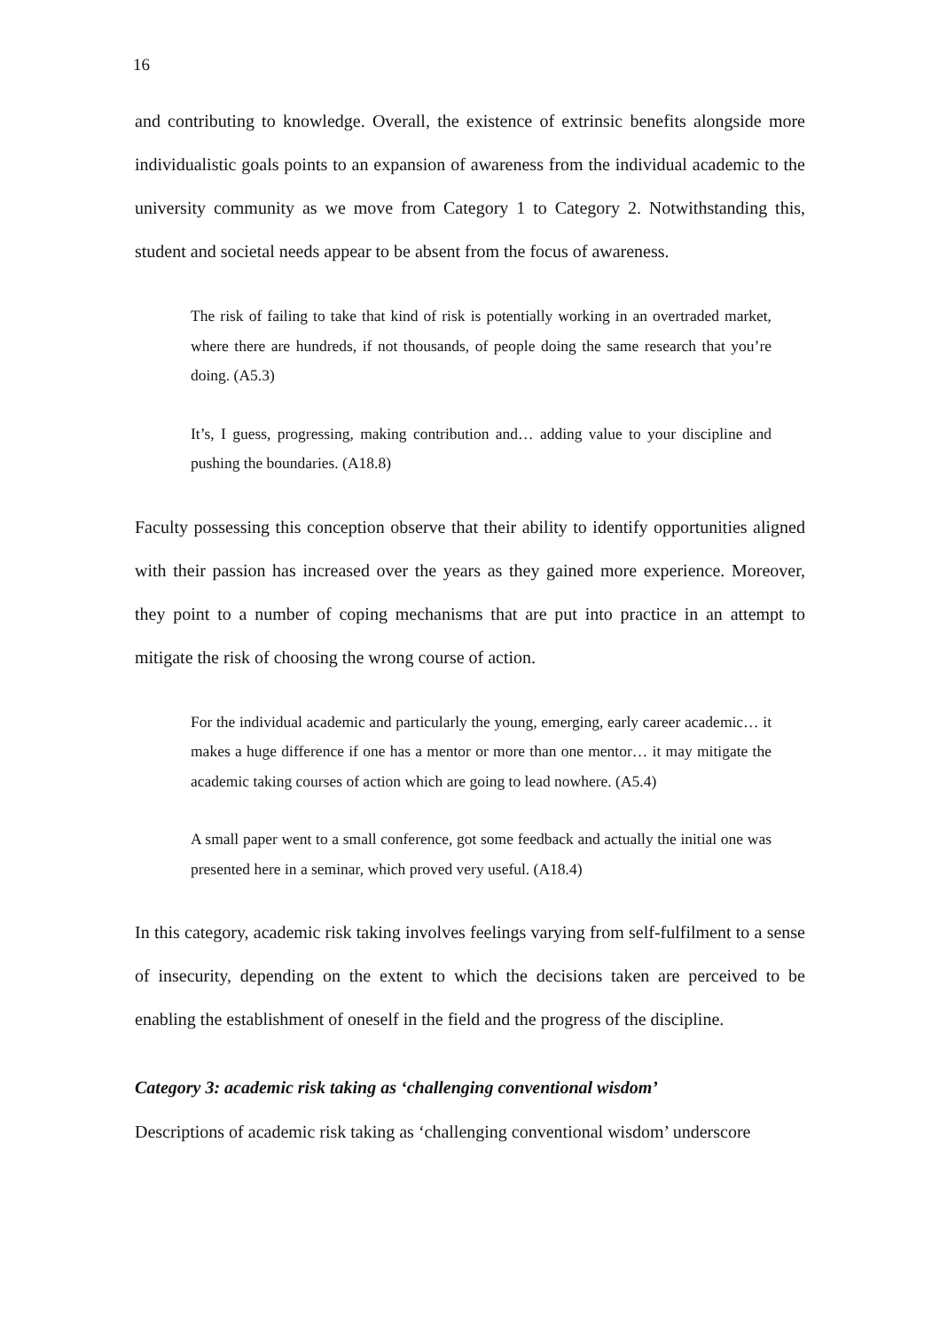16
and contributing to knowledge. Overall, the existence of extrinsic benefits alongside more individualistic goals points to an expansion of awareness from the individual academic to the university community as we move from Category 1 to Category 2. Notwithstanding this, student and societal needs appear to be absent from the focus of awareness.
The risk of failing to take that kind of risk is potentially working in an overtraded market, where there are hundreds, if not thousands, of people doing the same research that you’re doing. (A5.3)
It’s, I guess, progressing, making contribution and… adding value to your discipline and pushing the boundaries. (A18.8)
Faculty possessing this conception observe that their ability to identify opportunities aligned with their passion has increased over the years as they gained more experience. Moreover, they point to a number of coping mechanisms that are put into practice in an attempt to mitigate the risk of choosing the wrong course of action.
For the individual academic and particularly the young, emerging, early career academic… it makes a huge difference if one has a mentor or more than one mentor… it may mitigate the academic taking courses of action which are going to lead nowhere. (A5.4)
A small paper went to a small conference, got some feedback and actually the initial one was presented here in a seminar, which proved very useful. (A18.4)
In this category, academic risk taking involves feelings varying from self-fulfilment to a sense of insecurity, depending on the extent to which the decisions taken are perceived to be enabling the establishment of oneself in the field and the progress of the discipline.
Category 3: academic risk taking as ‘challenging conventional wisdom’
Descriptions of academic risk taking as ‘challenging conventional wisdom’ underscore